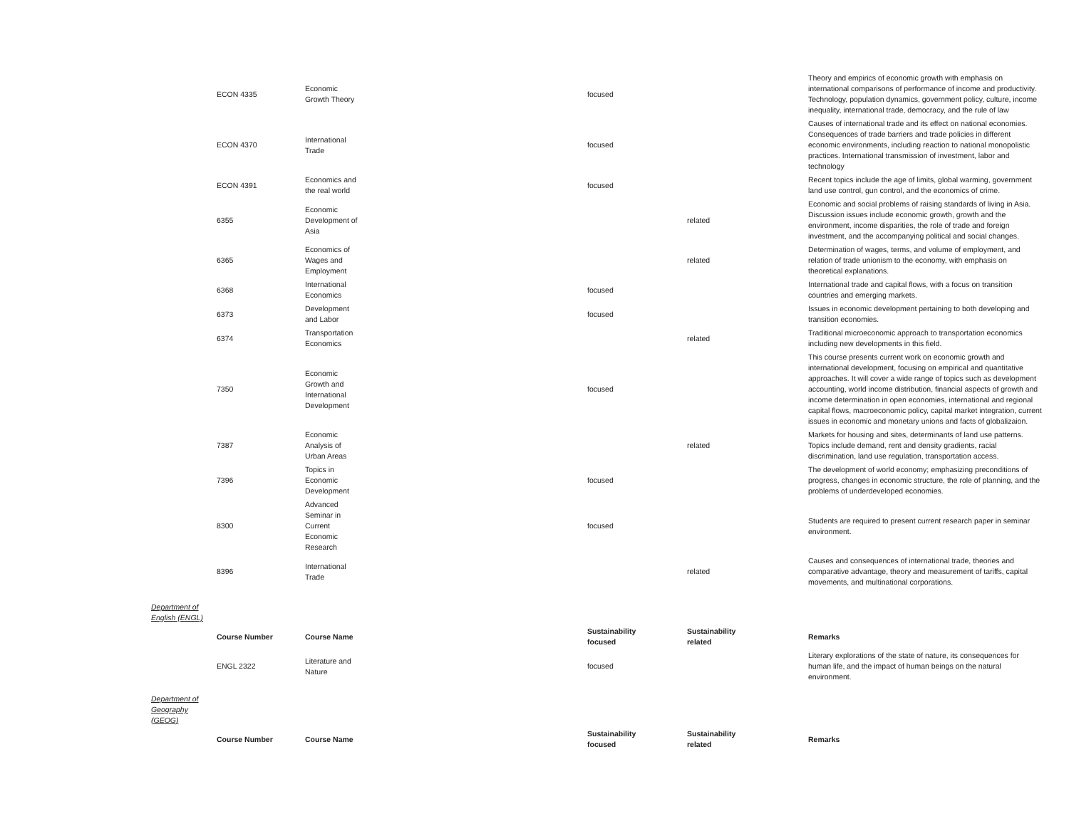| | ECON 4335 | Economic Growth Theory | focused | | Theory and empirics of economic growth with emphasis on international comparisons of performance of income and productivity. Technology, population dynamics, government policy, culture, income inequality, international trade, democracy, and the rule of law |
| | ECON 4370 | International Trade | focused | | Causes of international trade and its effect on national economies. Consequences of trade barriers and trade policies in different economic environments, including reaction to national monopolistic practices. International transmission of investment, labor and technology |
| | ECON 4391 | Economics and the real world | focused | | Recent topics include the age of limits, global warming, government land use control, gun control, and the economics of crime. |
| | 6355 | Economic Development of Asia | | related | Economic and social problems of raising standards of living in Asia. Discussion issues include economic growth, growth and the environment, income disparities, the role of trade and foreign investment, and the accompanying political and social changes. |
| | 6365 | Economics of Wages and Employment | | related | Determination of wages, terms, and volume of employment, and relation of trade unionism to the economy, with emphasis on theoretical explanations. |
| | 6368 | International Economics | focused | | International trade and capital flows, with a focus on transition countries and emerging markets. |
| | 6373 | Development and Labor | focused | | Issues in economic development pertaining to both developing and transition economies. |
| | 6374 | Transportation Economics | | related | Traditional microeconomic approach to transportation economics including new developments in this field. |
| | 7350 | Economic Growth and International Development | focused | | This course presents current work on economic growth and international development, focusing on empirical and quantitative approaches. It will cover a wide range of topics such as development accounting, world income distribution, financial aspects of growth and income determination in open economies, international and regional capital flows, macroeconomic policy, capital market integration, current issues in economic and monetary unions and facts of globalizaion. |
| | 7387 | Economic Analysis of Urban Areas | | related | Markets for housing and sites, determinants of land use patterns. Topics include demand, rent and density gradients, racial discrimination, land use regulation, transportation access. |
| | 7396 | Topics in Economic Development | focused | | The development of world economy; emphasizing preconditions of progress, changes in economic structure, the role of planning, and the problems of underdeveloped economies. |
| | 8300 | Advanced Seminar in Current Economic Research | focused | | Students are required to present current research paper in seminar environment. |
| | 8396 | International Trade | | related | Causes and consequences of international trade, theories and comparative advantage, theory and measurement of tariffs, capital movements, and multinational corporations. |
| Department of English (ENGL) | | | | | |
| | Course Number | Course Name | Sustainability focused | Sustainability related | Remarks |
| | ENGL 2322 | Literature and Nature | focused | | Literary explorations of the state of nature, its consequences for human life, and the impact of human beings on the natural environment. |
| Department of Geography (GEOG) | | | | | |
| | Course Number | Course Name | Sustainability focused | Sustainability related | Remarks |